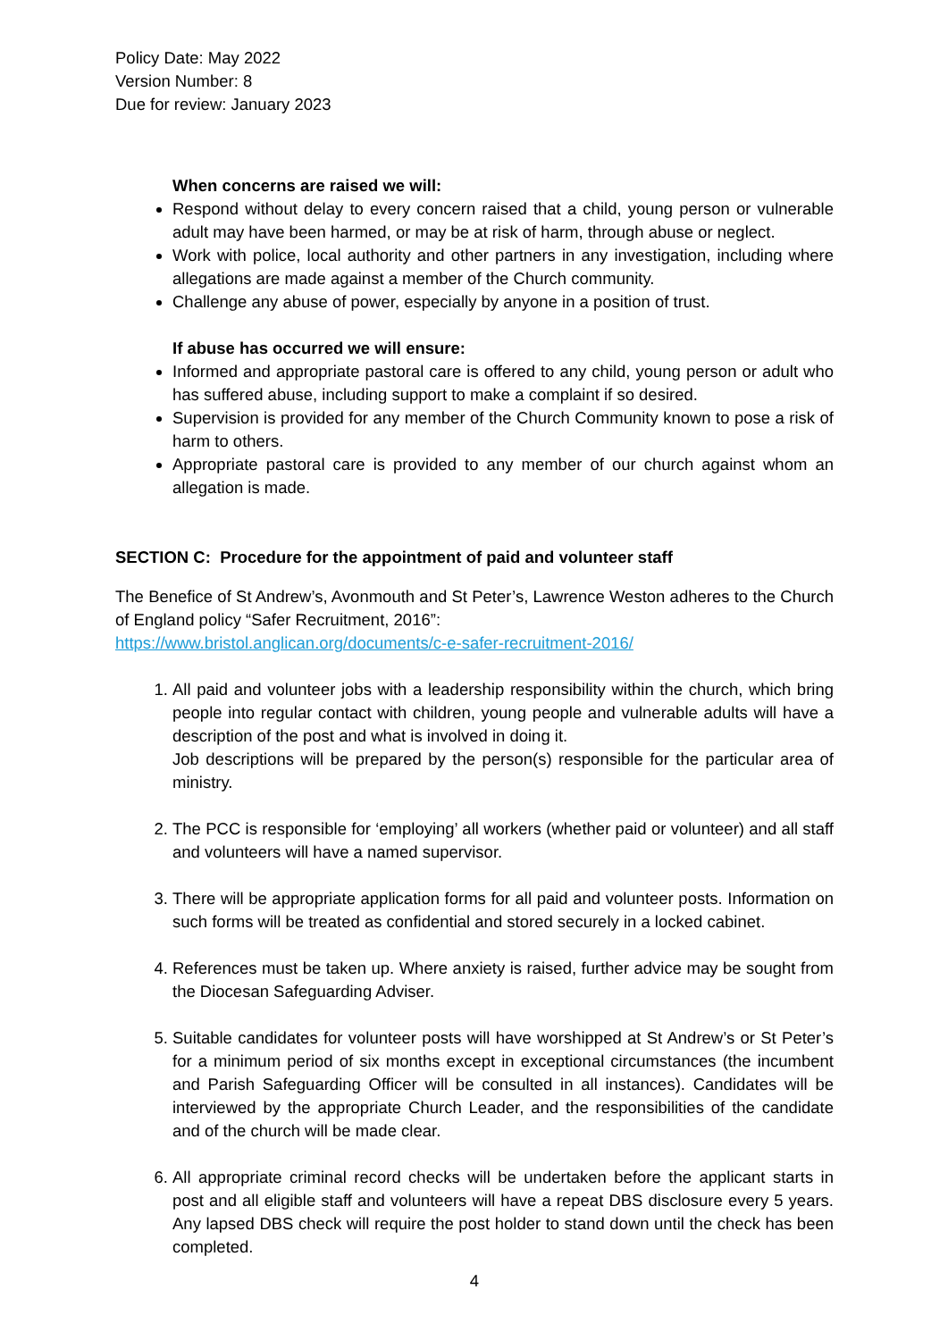Policy Date: May 2022
Version Number: 8
Due for review: January 2023
When concerns are raised we will:
Respond without delay to every concern raised that a child, young person or vulnerable adult may have been harmed, or may be at risk of harm, through abuse or neglect.
Work with police, local authority and other partners in any investigation, including where allegations are made against a member of the Church community.
Challenge any abuse of power, especially by anyone in a position of trust.
If abuse has occurred we will ensure:
Informed and appropriate pastoral care is offered to any child, young person or adult who has suffered abuse, including support to make a complaint if so desired.
Supervision is provided for any member of the Church Community known to pose a risk of harm to others.
Appropriate pastoral care is provided to any member of our church against whom an allegation is made.
SECTION C: Procedure for the appointment of paid and volunteer staff
The Benefice of St Andrew’s, Avonmouth and St Peter’s, Lawrence Weston adheres to the Church of England policy “Safer Recruitment, 2016”:
https://www.bristol.anglican.org/documents/c-e-safer-recruitment-2016/
1. All paid and volunteer jobs with a leadership responsibility within the church, which bring people into regular contact with children, young people and vulnerable adults will have a description of the post and what is involved in doing it.
Job descriptions will be prepared by the person(s) responsible for the particular area of ministry.
2. The PCC is responsible for ‘employing’ all workers (whether paid or volunteer) and all staff and volunteers will have a named supervisor.
3. There will be appropriate application forms for all paid and volunteer posts. Information on such forms will be treated as confidential and stored securely in a locked cabinet.
4. References must be taken up. Where anxiety is raised, further advice may be sought from the Diocesan Safeguarding Adviser.
5. Suitable candidates for volunteer posts will have worshipped at St Andrew’s or St Peter’s for a minimum period of six months except in exceptional circumstances (the incumbent and Parish Safeguarding Officer will be consulted in all instances). Candidates will be interviewed by the appropriate Church Leader, and the responsibilities of the candidate and of the church will be made clear.
6. All appropriate criminal record checks will be undertaken before the applicant starts in post and all eligible staff and volunteers will have a repeat DBS disclosure every 5 years. Any lapsed DBS check will require the post holder to stand down until the check has been completed.
4